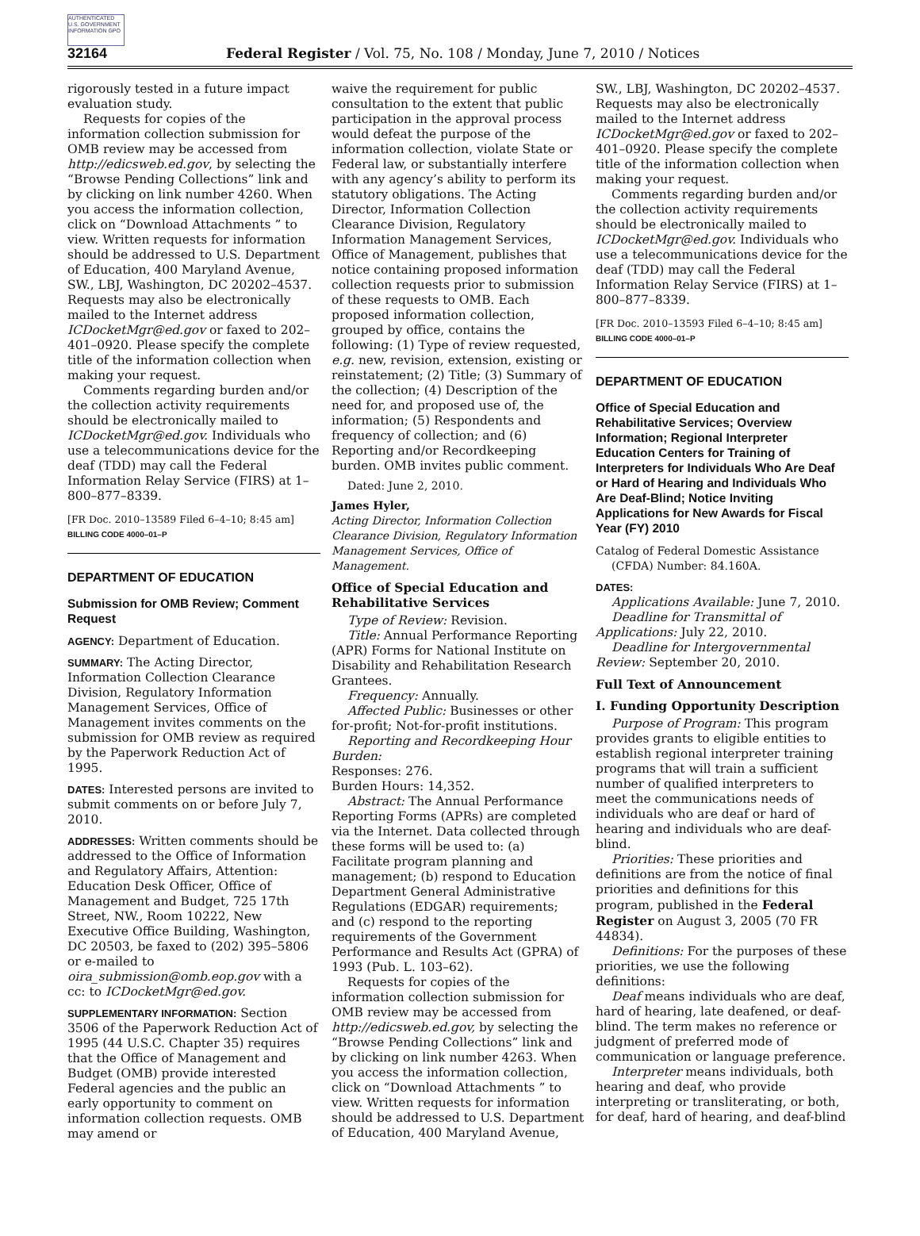AUTHENTICATED U.S. GOVERNMENT INFORMATION GPO
32164
Federal Register / Vol. 75, No. 108 / Monday, June 7, 2010 / Notices
rigorously tested in a future impact evaluation study.
Requests for copies of the information collection submission for OMB review may be accessed from http://edicsweb.ed.gov, by selecting the “Browse Pending Collections” link and by clicking on link number 4260. When you access the information collection, click on “Download Attachments ” to view. Written requests for information should be addressed to U.S. Department of Education, 400 Maryland Avenue, SW., LBJ, Washington, DC 20202–4537. Requests may also be electronically mailed to the Internet address ICDocketMgr@ed.gov or faxed to 202–401–0920. Please specify the complete title of the information collection when making your request.
Comments regarding burden and/or the collection activity requirements should be electronically mailed to ICDocketMgr@ed.gov. Individuals who use a telecommunications device for the deaf (TDD) may call the Federal Information Relay Service (FIRS) at 1–800–877–8339.
[FR Doc. 2010–13589 Filed 6–4–10; 8:45 am]
BILLING CODE 4000–01–P
DEPARTMENT OF EDUCATION
Submission for OMB Review; Comment Request
AGENCY: Department of Education.
SUMMARY: The Acting Director, Information Collection Clearance Division, Regulatory Information Management Services, Office of Management invites comments on the submission for OMB review as required by the Paperwork Reduction Act of 1995.
DATES: Interested persons are invited to submit comments on or before July 7, 2010.
ADDRESSES: Written comments should be addressed to the Office of Information and Regulatory Affairs, Attention: Education Desk Officer, Office of Management and Budget, 725 17th Street, NW., Room 10222, New Executive Office Building, Washington, DC 20503, be faxed to (202) 395–5806 or e-mailed to oira_submission@omb.eop.gov with a cc: to ICDocketMgr@ed.gov.
SUPPLEMENTARY INFORMATION: Section 3506 of the Paperwork Reduction Act of 1995 (44 U.S.C. Chapter 35) requires that the Office of Management and Budget (OMB) provide interested Federal agencies and the public an early opportunity to comment on information collection requests. OMB may amend or
waive the requirement for public consultation to the extent that public participation in the approval process would defeat the purpose of the information collection, violate State or Federal law, or substantially interfere with any agency’s ability to perform its statutory obligations. The Acting Director, Information Collection Clearance Division, Regulatory Information Management Services, Office of Management, publishes that notice containing proposed information collection requests prior to submission of these requests to OMB. Each proposed information collection, grouped by office, contains the following: (1) Type of review requested, e.g. new, revision, extension, existing or reinstatement; (2) Title; (3) Summary of the collection; (4) Description of the need for, and proposed use of, the information; (5) Respondents and frequency of collection; and (6) Reporting and/or Recordkeeping burden. OMB invites public comment.
Dated: June 2, 2010.
James Hyler,
Acting Director, Information Collection Clearance Division, Regulatory Information Management Services, Office of Management.
Office of Special Education and Rehabilitative Services
Type of Review: Revision.
Title: Annual Performance Reporting (APR) Forms for National Institute on Disability and Rehabilitation Research Grantees.
Frequency: Annually.
Affected Public: Businesses or other for-profit; Not-for-profit institutions.
Reporting and Recordkeeping Hour Burden:
Responses: 276.
Burden Hours: 14,352.
Abstract: The Annual Performance Reporting Forms (APRs) are completed via the Internet. Data collected through these forms will be used to: (a) Facilitate program planning and management; (b) respond to Education Department General Administrative Regulations (EDGAR) requirements; and (c) respond to the reporting requirements of the Government Performance and Results Act (GPRA) of 1993 (Pub. L. 103–62).
Requests for copies of the information collection submission for OMB review may be accessed from http://edicsweb.ed.gov, by selecting the “Browse Pending Collections” link and by clicking on link number 4263. When you access the information collection, click on “Download Attachments ” to view. Written requests for information should be addressed to U.S. Department of Education, 400 Maryland Avenue,
SW., LBJ, Washington, DC 20202–4537. Requests may also be electronically mailed to the Internet address ICDocketMgr@ed.gov or faxed to 202–401–0920. Please specify the complete title of the information collection when making your request.
Comments regarding burden and/or the collection activity requirements should be electronically mailed to ICDocketMgr@ed.gov. Individuals who use a telecommunications device for the deaf (TDD) may call the Federal Information Relay Service (FIRS) at 1–800–877–8339.
[FR Doc. 2010–13593 Filed 6–4–10; 8:45 am]
BILLING CODE 4000–01–P
DEPARTMENT OF EDUCATION
Office of Special Education and Rehabilitative Services; Overview Information; Regional Interpreter Education Centers for Training of Interpreters for Individuals Who Are Deaf or Hard of Hearing and Individuals Who Are Deaf-Blind; Notice Inviting Applications for New Awards for Fiscal Year (FY) 2010
Catalog of Federal Domestic Assistance (CFDA) Number: 84.160A.
DATES:
Applications Available: June 7, 2010.
Deadline for Transmittal of Applications: July 22, 2010.
Deadline for Intergovernmental Review: September 20, 2010.
Full Text of Announcement
I. Funding Opportunity Description
Purpose of Program: This program provides grants to eligible entities to establish regional interpreter training programs that will train a sufficient number of qualified interpreters to meet the communications needs of individuals who are deaf or hard of hearing and individuals who are deaf-blind.
Priorities: These priorities and definitions are from the notice of final priorities and definitions for this program, published in the Federal Register on August 3, 2005 (70 FR 44834).
Definitions: For the purposes of these priorities, we use the following definitions:
Deaf means individuals who are deaf, hard of hearing, late deafened, or deaf-blind. The term makes no reference or judgment of preferred mode of communication or language preference.
Interpreter means individuals, both hearing and deaf, who provide interpreting or transliterating, or both, for deaf, hard of hearing, and deaf-blind